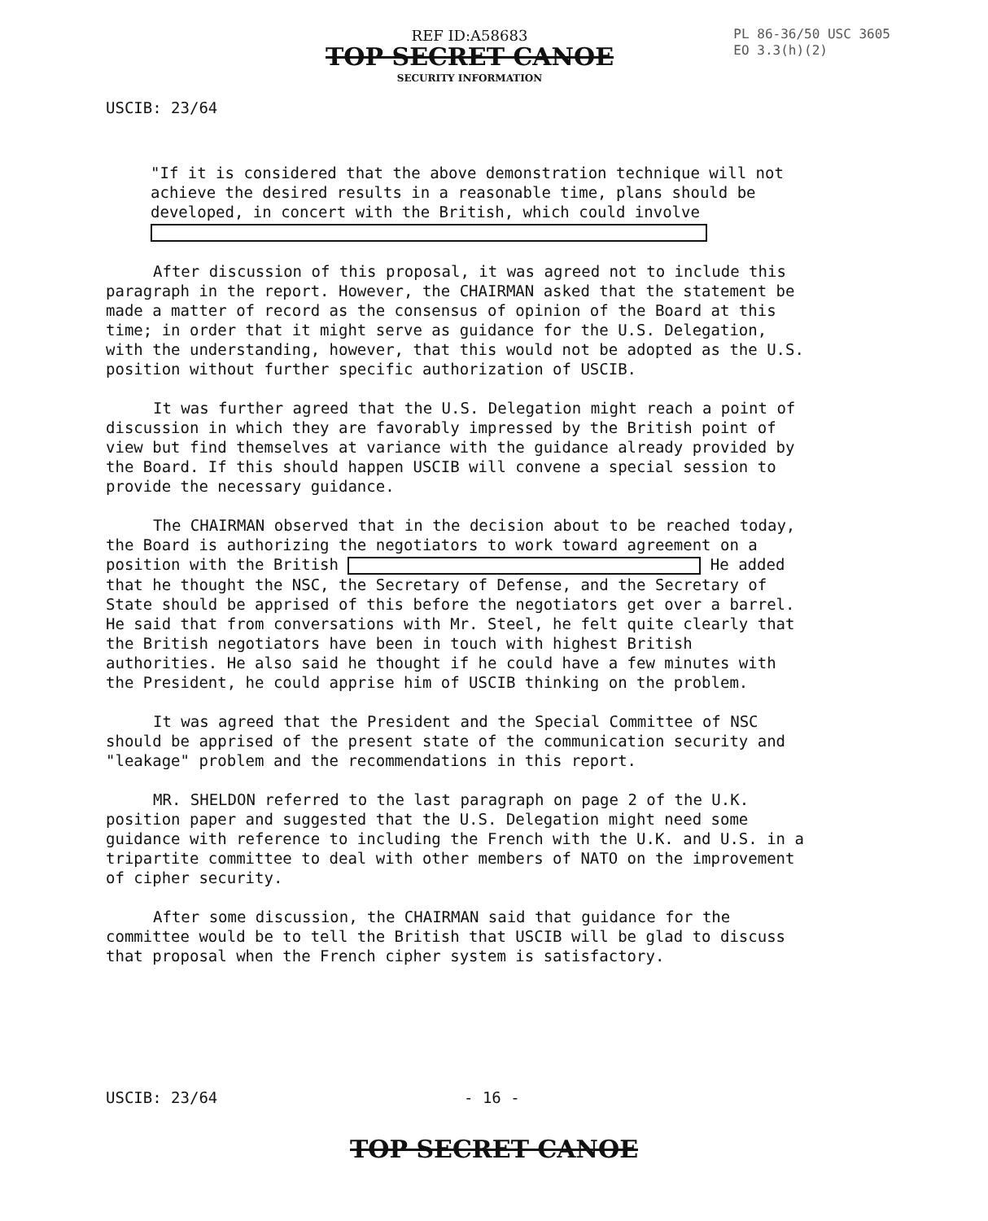REF ID:A58683
TOP SECRET CANOE
SECURITY INFORMATION
PL 86-36/50 USC 3605
EO 3.3(h)(2)
USCIB: 23/64
"If it is considered that the above demonstration technique will not achieve the desired results in a reasonable time, plans should be developed, in concert with the British, which could involve
After discussion of this proposal, it was agreed not to include this paragraph in the report. However, the CHAIRMAN asked that the statement be made a matter of record as the consensus of opinion of the Board at this time; in order that it might serve as guidance for the U.S. Delegation, with the understanding, however, that this would not be adopted as the U.S. position without further specific authorization of USCIB.
It was further agreed that the U.S. Delegation might reach a point of discussion in which they are favorably impressed by the British point of view but find themselves at variance with the guidance already provided by the Board. If this should happen USCIB will convene a special session to provide the necessary guidance.
The CHAIRMAN observed that in the decision about to be reached today, the Board is authorizing the negotiators to work toward agreement on a position with the British He added that he thought the NSC, the Secretary of Defense, and the Secretary of State should be apprised of this before the negotiators get over a barrel. He said that from conversations with Mr. Steel, he felt quite clearly that the British negotiators have been in touch with highest British authorities. He also said he thought if he could have a few minutes with the President, he could apprise him of USCIB thinking on the problem.
It was agreed that the President and the Special Committee of NSC should be apprised of the present state of the communication security and "leakage" problem and the recommendations in this report.
MR. SHELDON referred to the last paragraph on page 2 of the U.K. position paper and suggested that the U.S. Delegation might need some guidance with reference to including the French with the U.K. and U.S. in a tripartite committee to deal with other members of NATO on the improvement of cipher security.
After some discussion, the CHAIRMAN said that guidance for the committee would be to tell the British that USCIB will be glad to discuss that proposal when the French cipher system is satisfactory.
USCIB: 23/64 - 16 -
TOP SECRET CANOE